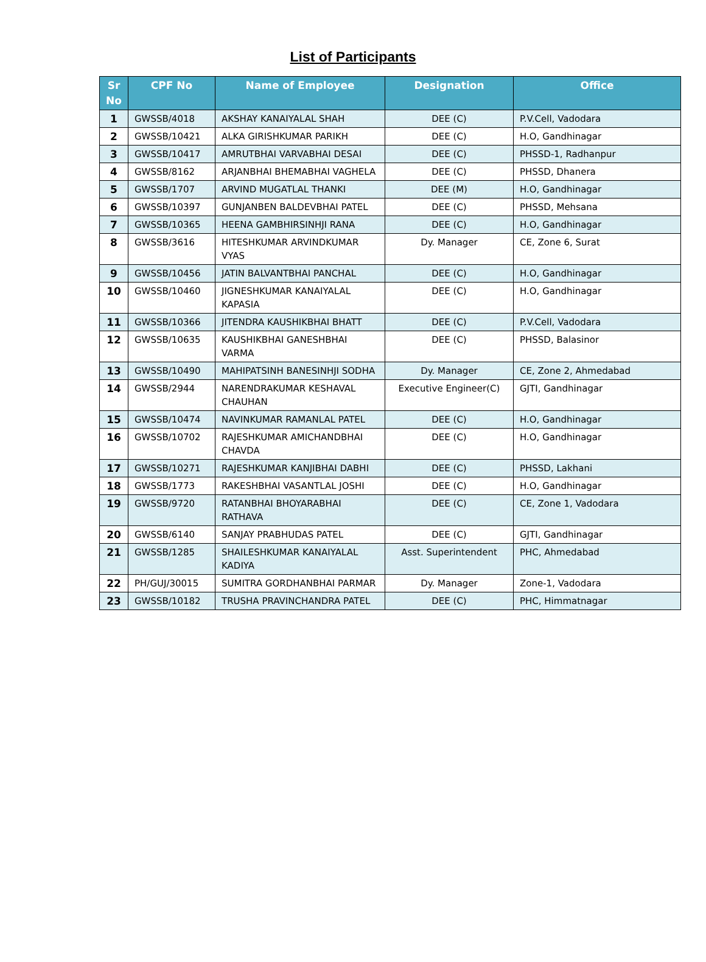List of Participants
| Sr No | CPF No | Name of Employee | Designation | Office |
| --- | --- | --- | --- | --- |
| 1 | GWSSB/4018 | AKSHAY KANAIYALAL SHAH | DEE (C) | P.V.Cell, Vadodara |
| 2 | GWSSB/10421 | ALKA GIRISHKUMAR PARIKH | DEE (C) | H.O, Gandhinagar |
| 3 | GWSSB/10417 | AMRUTBHAI VARVABHAI DESAI | DEE (C) | PHSSD-1, Radhanpur |
| 4 | GWSSB/8162 | ARJANBHAI BHEMABHAI VAGHELA | DEE (C) | PHSSD, Dhanera |
| 5 | GWSSB/1707 | ARVIND MUGATLAL THANKI | DEE (M) | H.O, Gandhinagar |
| 6 | GWSSB/10397 | GUNJANBEN BALDEVBHAI PATEL | DEE (C) | PHSSD, Mehsana |
| 7 | GWSSB/10365 | HEENA GAMBHIRSINHJI RANA | DEE (C) | H.O, Gandhinagar |
| 8 | GWSSB/3616 | HITESHKUMAR ARVINDKUMAR VYAS | Dy. Manager | CE, Zone 6, Surat |
| 9 | GWSSB/10456 | JATIN BALVANTBHAI PANCHAL | DEE (C) | H.O, Gandhinagar |
| 10 | GWSSB/10460 | JIGNESHKUMAR KANAIYALAL KAPASIA | DEE (C) | H.O, Gandhinagar |
| 11 | GWSSB/10366 | JITENDRA KAUSHIKBHAI BHATT | DEE (C) | P.V.Cell, Vadodara |
| 12 | GWSSB/10635 | KAUSHIKBHAI GANESHBHAI VARMA | DEE (C) | PHSSD, Balasinor |
| 13 | GWSSB/10490 | MAHIPATSINH BANESINHJI SODHA | Dy. Manager | CE, Zone 2, Ahmedabad |
| 14 | GWSSB/2944 | NARENDRAKUMAR KESHAVAL CHAUHAN | Executive Engineer(C) | GJTI, Gandhinagar |
| 15 | GWSSB/10474 | NAVINKUMAR RAMANLAL PATEL | DEE (C) | H.O, Gandhinagar |
| 16 | GWSSB/10702 | RAJESHKUMAR AMICHANDBHAI CHAVDA | DEE (C) | H.O, Gandhinagar |
| 17 | GWSSB/10271 | RAJESHKUMAR KANJIBHAI DABHI | DEE (C) | PHSSD, Lakhani |
| 18 | GWSSB/1773 | RAKESHBHAI VASANTLAL JOSHI | DEE (C) | H.O, Gandhinagar |
| 19 | GWSSB/9720 | RATANBHAI BHOYARABHAI RATHAVA | DEE (C) | CE, Zone 1, Vadodara |
| 20 | GWSSB/6140 | SANJAY PRABHUDAS PATEL | DEE (C) | GJTI, Gandhinagar |
| 21 | GWSSB/1285 | SHAILESHKUMAR KANAIYALAL KADIYA | Asst. Superintendent | PHC, Ahmedabad |
| 22 | PH/GUJ/30015 | SUMITRA GORDHANBHAI PARMAR | Dy. Manager | Zone-1, Vadodara |
| 23 | GWSSB/10182 | TRUSHA PRAVINCHANDRA PATEL | DEE (C) | PHC, Himmatnagar |